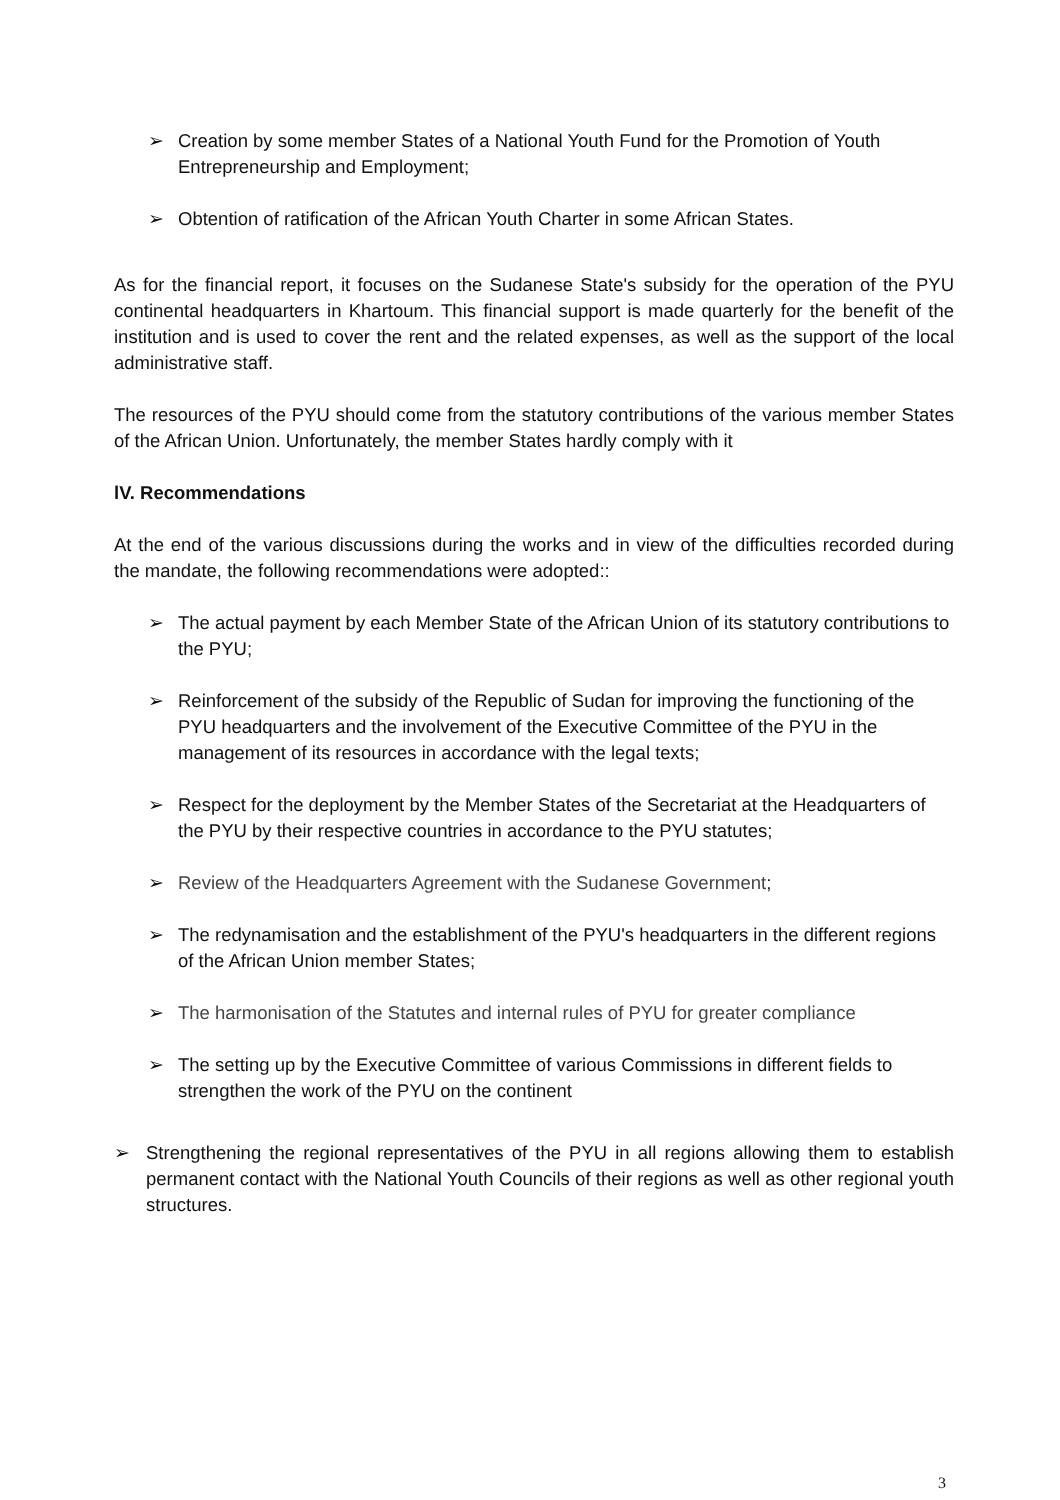➢ Creation by some member States of a National Youth Fund for the Promotion of Youth Entrepreneurship and Employment;
➢ Obtention of ratification of the African Youth Charter in some African States.
As for the financial report, it focuses on the Sudanese State's subsidy for the operation of the PYU continental headquarters in Khartoum. This financial support is made quarterly for the benefit of the institution and is used to cover the rent and the related expenses, as well as the support of the local administrative staff.
The resources of the PYU should come from the statutory contributions of the various member States of the African Union. Unfortunately, the member States hardly comply with it
lV. Recommendations
At the end of the various discussions during the works and in view of the difficulties recorded during the mandate, the following recommendations were adopted::
➢ The actual payment by each Member State of the African Union of its statutory contributions to the PYU;
➢ Reinforcement of the subsidy of the Republic of Sudan for improving the functioning of the PYU headquarters and the involvement of the Executive Committee of the PYU in the management of its resources in accordance with the legal texts;
➢ Respect for the deployment by the Member States of the Secretariat at the Headquarters of the PYU by their respective countries in accordance to the PYU statutes;
➢ Review of the Headquarters Agreement with the Sudanese Government;
➢ The redynamisation and the establishment of the PYU's headquarters in the different regions of the African Union member States;
➢ The harmonisation of the Statutes and internal rules of PYU for greater compliance
➢ The setting up by the Executive Committee of various Commissions in different fields to strengthen the work of the PYU on the continent
➢ Strengthening the regional representatives of the PYU in all regions allowing them to establish permanent contact with the National Youth Councils of their regions as well as other regional youth structures.
3